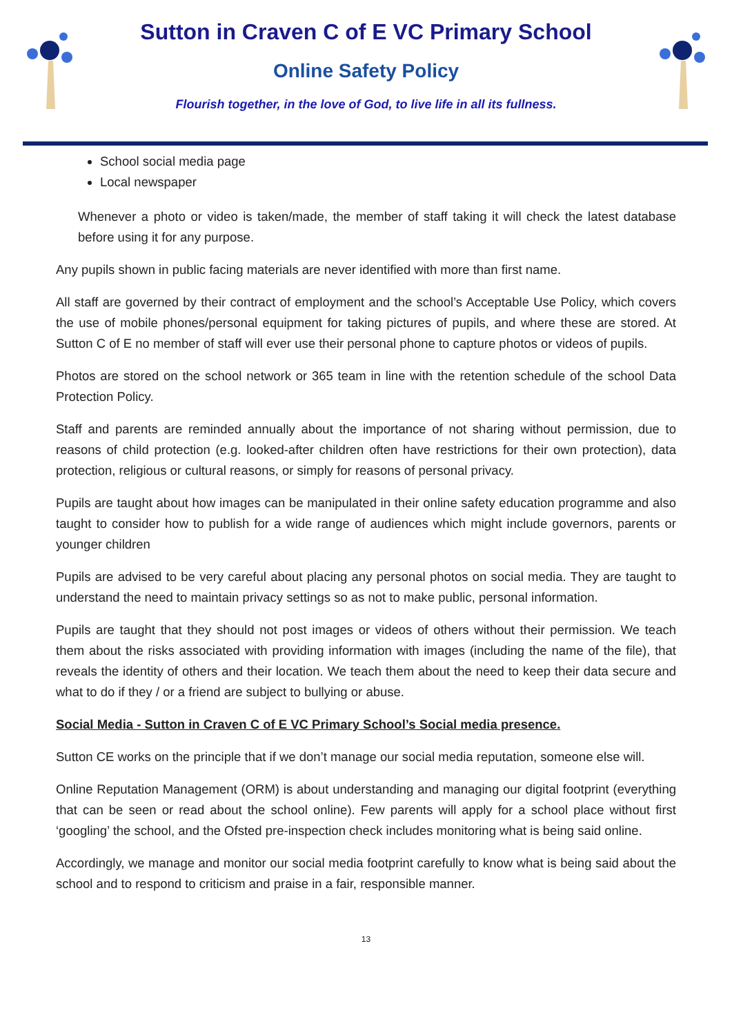Sutton in Craven C of E VC Primary School
Online Safety Policy
Flourish together, in the love of God, to live life in all its fullness.
School social media page
Local newspaper
Whenever a photo or video is taken/made, the member of staff taking it will check the latest database before using it for any purpose.
Any pupils shown in public facing materials are never identified with more than first name.
All staff are governed by their contract of employment and the school’s Acceptable Use Policy, which covers the use of mobile phones/personal equipment for taking pictures of pupils, and where these are stored. At Sutton C of E no member of staff will ever use their personal phone to capture photos or videos of pupils.
Photos are stored on the school network or 365 team in line with the retention schedule of the school Data Protection Policy.
Staff and parents are reminded annually about the importance of not sharing without permission, due to reasons of child protection (e.g. looked-after children often have restrictions for their own protection), data protection, religious or cultural reasons, or simply for reasons of personal privacy.
Pupils are taught about how images can be manipulated in their online safety education programme and also taught to consider how to publish for a wide range of audiences which might include governors, parents or younger children
Pupils are advised to be very careful about placing any personal photos on social media. They are taught to understand the need to maintain privacy settings so as not to make public, personal information.
Pupils are taught that they should not post images or videos of others without their permission. We teach them about the risks associated with providing information with images (including the name of the file), that reveals the identity of others and their location. We teach them about the need to keep their data secure and what to do if they / or a friend are subject to bullying or abuse.
Social Media - Sutton in Craven C of E VC Primary School’s Social media presence.
Sutton CE works on the principle that if we don’t manage our social media reputation, someone else will.
Online Reputation Management (ORM) is about understanding and managing our digital footprint (everything that can be seen or read about the school online). Few parents will apply for a school place without first ‘googling’ the school, and the Ofsted pre-inspection check includes monitoring what is being said online.
Accordingly, we manage and monitor our social media footprint carefully to know what is being said about the school and to respond to criticism and praise in a fair, responsible manner.
13